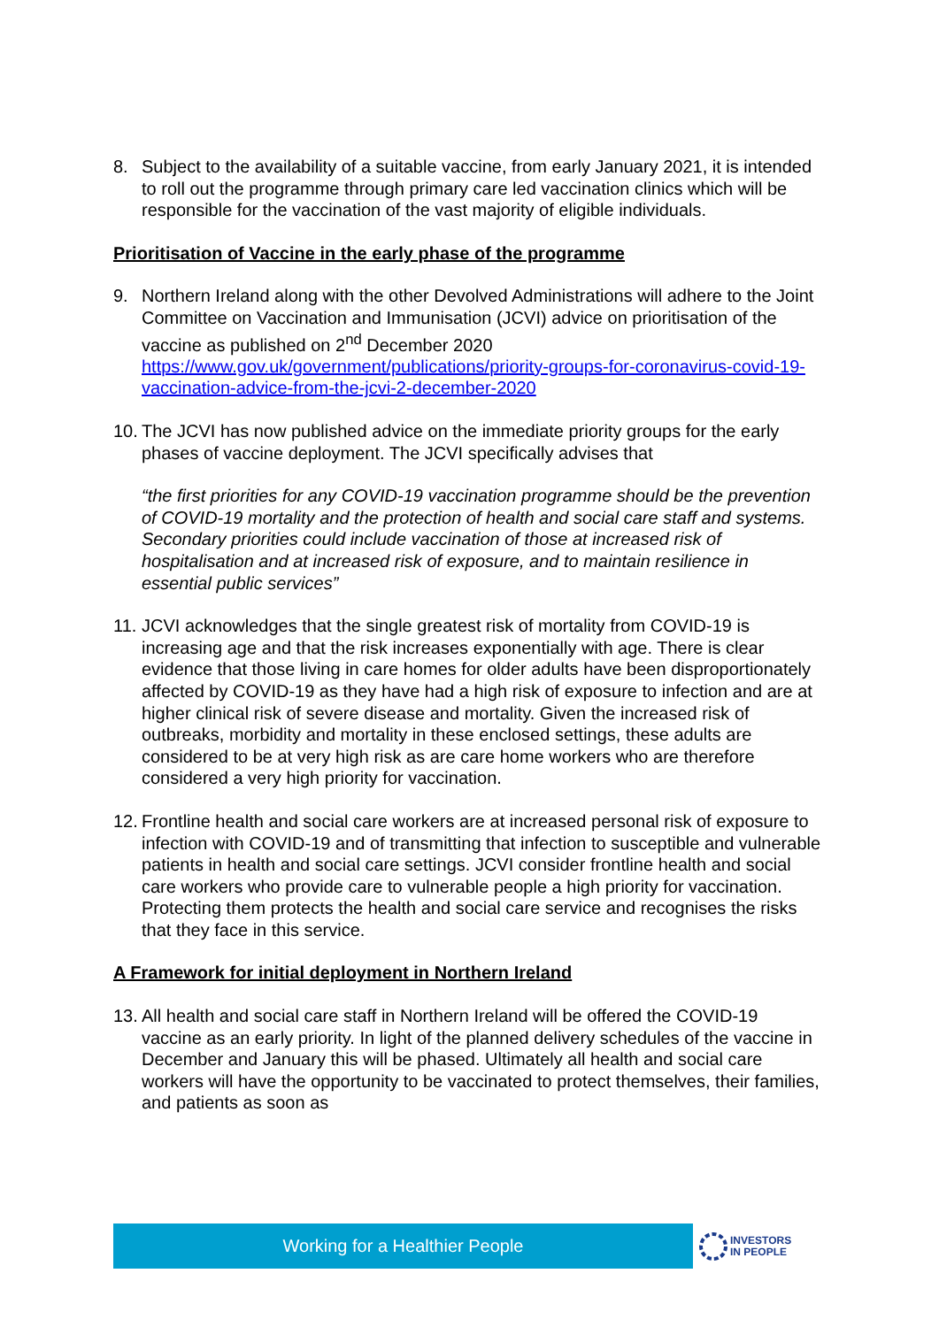8. Subject to the availability of a suitable vaccine, from early January 2021, it is intended to roll out the programme through primary care led vaccination clinics which will be responsible for the vaccination of the vast majority of eligible individuals.
Prioritisation of Vaccine in the early phase of the programme
9. Northern Ireland along with the other Devolved Administrations will adhere to the Joint Committee on Vaccination and Immunisation (JCVI) advice on prioritisation of the vaccine as published on 2<sup>nd</sup> December 2020 https://www.gov.uk/government/publications/priority-groups-for-coronavirus-covid-19-vaccination-advice-from-the-jcvi-2-december-2020
10.
The JCVI has now published advice on the immediate priority groups for the early phases of vaccine deployment. The JCVI specifically advises that
“the first priorities for any COVID-19 vaccination programme should be the prevention of COVID-19 mortality and the protection of health and social care staff and systems. Secondary priorities could include vaccination of those at increased risk of hospitalisation and at increased risk of exposure, and to maintain resilience in essential public services”
11.
JCVI acknowledges that the single greatest risk of mortality from COVID-19 is increasing age and that the risk increases exponentially with age. There is clear evidence that those living in care homes for older adults have been disproportionately affected by COVID-19 as they have had a high risk of exposure to infection and are at higher clinical risk of severe disease and mortality. Given the increased risk of outbreaks, morbidity and mortality in these enclosed settings, these adults are considered to be at very high risk as are care home workers who are therefore considered a very high priority for vaccination.
12.
Frontline health and social care workers are at increased personal risk of exposure to infection with COVID-19 and of transmitting that infection to susceptible and vulnerable patients in health and social care settings. JCVI consider frontline health and social care workers who provide care to vulnerable people a high priority for vaccination. Protecting them protects the health and social care service and recognises the risks that they face in this service.
A Framework for initial deployment in Northern Ireland
13.
All health and social care staff in Northern Ireland will be offered the COVID-19 vaccine as an early priority. In light of the planned delivery schedules of the vaccine in December and January this will be phased. Ultimately all health and social care workers will have the opportunity to be vaccinated to protect themselves, their families, and patients as soon as
Working for a Healthier People
INVESTORS
IN PEOPLE